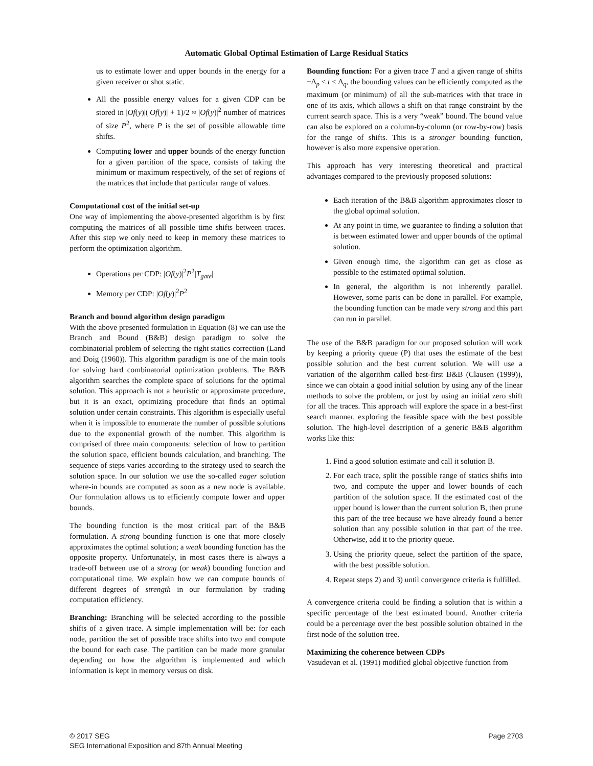Automatic Global Optimal Estimation of Large Residual Statics
us to estimate lower and upper bounds in the energy for a given receiver or shot static.
All the possible energy values for a given CDP can be stored in |Of(y)|(|Of(y)| + 1)/2 ≈ |Of(y)|<sup>2</sup> number of matrices of size P<sup>2</sup>, where P is the set of possible allowable time shifts.
Computing lower and upper bounds of the energy function for a given partition of the space, consists of taking the minimum or maximum respectively, of the set of regions of the matrices that include that particular range of values.
Computational cost of the initial set-up
One way of implementing the above-presented algorithm is by first computing the matrices of all possible time shifts between traces. After this step we only need to keep in memory these matrices to perform the optimization algorithm.
Operations per CDP: |Of(y)|<sup>2</sup>P<sup>2</sup>|T<sub>gate</sub>|
Memory per CDP: |Of(y)|<sup>2</sup>P<sup>2</sup>
Branch and bound algorithm design paradigm
With the above presented formulation in Equation (8) we can use the Branch and Bound (B&B) design paradigm to solve the combinatorial problem of selecting the right statics correction (Land and Doig (1960)). This algorithm paradigm is one of the main tools for solving hard combinatorial optimization problems. The B&B algorithm searches the complete space of solutions for the optimal solution. This approach is not a heuristic or approximate procedure, but it is an exact, optimizing procedure that finds an optimal solution under certain constraints. This algorithm is especially useful when it is impossible to enumerate the number of possible solutions due to the exponential growth of the number. This algorithm is comprised of three main components: selection of how to partition the solution space, efficient bounds calculation, and branching. The sequence of steps varies according to the strategy used to search the solution space. In our solution we use the so-called eager solution where-in bounds are computed as soon as a new node is available. Our formulation allows us to efficiently compute lower and upper bounds.
The bounding function is the most critical part of the B&B formulation. A strong bounding function is one that more closely approximates the optimal solution; a weak bounding function has the opposite property. Unfortunately, in most cases there is always a trade-off between use of a strong (or weak) bounding function and computational time. We explain how we can compute bounds of different degrees of strength in our formulation by trading computation efficiency.
Branching: Branching will be selected according to the possible shifts of a given trace. A simple implementation will be: for each node, partition the set of possible trace shifts into two and compute the bound for each case. The partition can be made more granular depending on how the algorithm is implemented and which information is kept in memory versus on disk.
Bounding function: For a given trace T and a given range of shifts −Δ<sub>p</sub> ≤ t ≤ Δ<sub>q</sub>, the bounding values can be efficiently computed as the maximum (or minimum) of all the sub-matrices with that trace in one of its axis, which allows a shift on that range constraint by the current search space. This is a very “weak” bound. The bound value can also be explored on a column-by-column (or row-by-row) basis for the range of shifts. This is a stronger bounding function, however is also more expensive operation.
This approach has very interesting theoretical and practical advantages compared to the previously proposed solutions:
Each iteration of the B&B algorithm approximates closer to the global optimal solution.
At any point in time, we guarantee to finding a solution that is between estimated lower and upper bounds of the optimal solution.
Given enough time, the algorithm can get as close as possible to the estimated optimal solution.
In general, the algorithm is not inherently parallel. However, some parts can be done in parallel. For example, the bounding function can be made very strong and this part can run in parallel.
The use of the B&B paradigm for our proposed solution will work by keeping a priority queue (P) that uses the estimate of the best possible solution and the best current solution. We will use a variation of the algorithm called best-first B&B (Clausen (1999)), since we can obtain a good initial solution by using any of the linear methods to solve the problem, or just by using an initial zero shift for all the traces. This approach will explore the space in a best-first search manner, exploring the feasible space with the best possible solution. The high-level description of a generic B&B algorithm works like this:
1. Find a good solution estimate and call it solution B.
2. For each trace, split the possible range of statics shifts into two, and compute the upper and lower bounds of each partition of the solution space. If the estimated cost of the upper bound is lower than the current solution B, then prune this part of the tree because we have already found a better solution than any possible solution in that part of the tree. Otherwise, add it to the priority queue.
3. Using the priority queue, select the partition of the space, with the best possible solution.
4. Repeat steps 2) and 3) until convergence criteria is fulfilled.
A convergence criteria could be finding a solution that is within a specific percentage of the best estimated bound. Another criteria could be a percentage over the best possible solution obtained in the first node of the solution tree.
Maximizing the coherence between CDPs
Vasudevan et al. (1991) modified global objective function from
© 2017 SEG
SEG International Exposition and 87th Annual Meeting
Page 2703